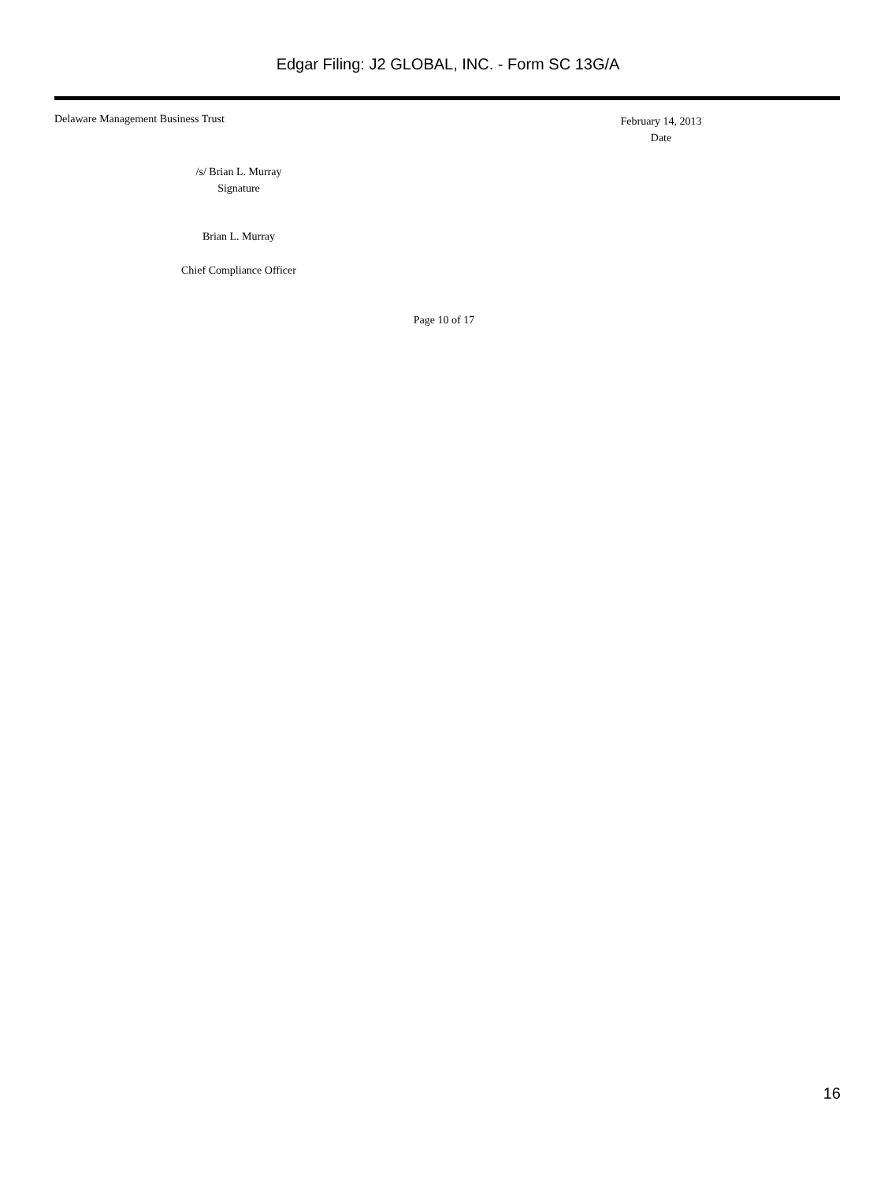Edgar Filing: J2 GLOBAL, INC. - Form SC 13G/A
Delaware Management Business Trust
February 14, 2013
Date
/s/ Brian L. Murray
Signature
Brian L. Murray
Chief Compliance Officer
Page 10 of 17
16